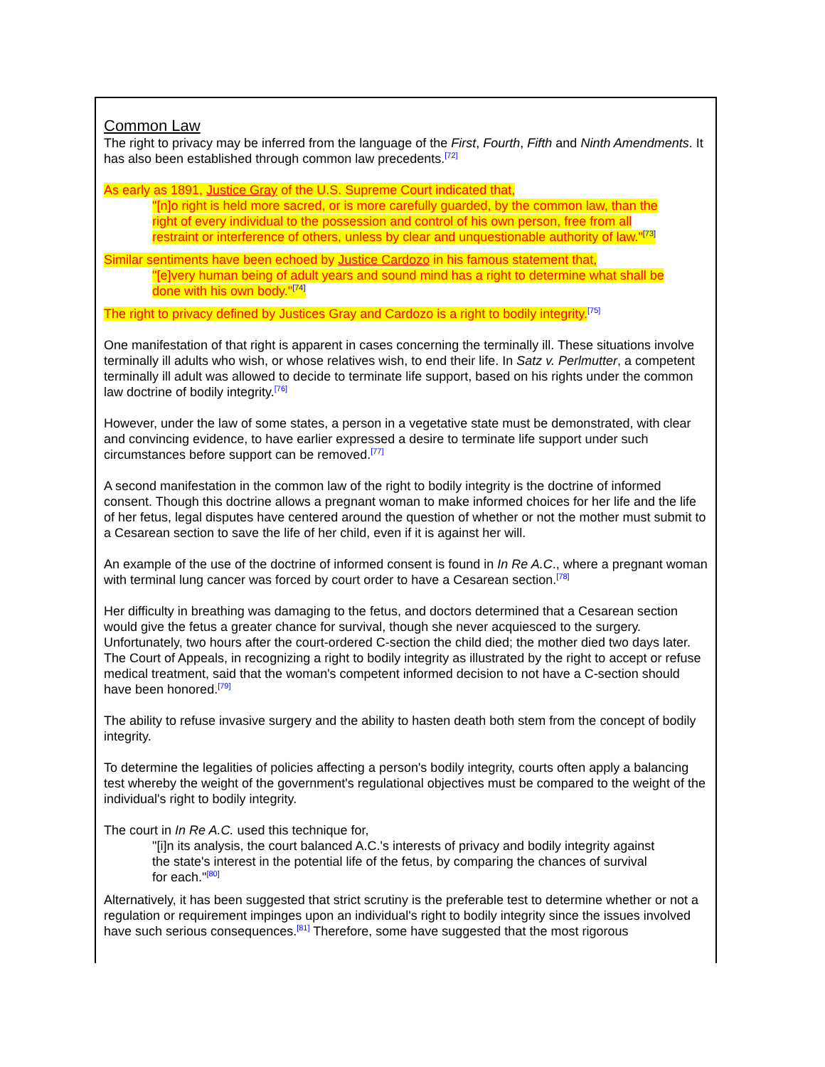Common Law
The right to privacy may be inferred from the language of the First, Fourth, Fifth and Ninth Amendments. It has also been established through common law precedents.<sup>[72]</sup>
As early as 1891, Justice Gray of the U.S. Supreme Court indicated that,
"[n]o right is held more sacred, or is more carefully guarded, by the common law, than the right of every individual to the possession and control of his own person, free from all restraint or interference of others, unless by clear and unquestionable authority of law."<sup>[73]</sup>
Similar sentiments have been echoed by Justice Cardozo in his famous statement that,
"[e]very human being of adult years and sound mind has a right to determine what shall be done with his own body."<sup>[74]</sup>
The right to privacy defined by Justices Gray and Cardozo is a right to bodily integrity.<sup>[75]</sup>
One manifestation of that right is apparent in cases concerning the terminally ill. These situations involve terminally ill adults who wish, or whose relatives wish, to end their life. In Satz v. Perlmutter, a competent terminally ill adult was allowed to decide to terminate life support, based on his rights under the common law doctrine of bodily integrity.<sup>[76]</sup>
However, under the law of some states, a person in a vegetative state must be demonstrated, with clear and convincing evidence, to have earlier expressed a desire to terminate life support under such circumstances before support can be removed.<sup>[77]</sup>
A second manifestation in the common law of the right to bodily integrity is the doctrine of informed consent. Though this doctrine allows a pregnant woman to make informed choices for her life and the life of her fetus, legal disputes have centered around the question of whether or not the mother must submit to a Cesarean section to save the life of her child, even if it is against her will.
An example of the use of the doctrine of informed consent is found in In Re A.C., where a pregnant woman with terminal lung cancer was forced by court order to have a Cesarean section.<sup>[78]</sup>
Her difficulty in breathing was damaging to the fetus, and doctors determined that a Cesarean section would give the fetus a greater chance for survival, though she never acquiesced to the surgery. Unfortunately, two hours after the court-ordered C-section the child died; the mother died two days later. The Court of Appeals, in recognizing a right to bodily integrity as illustrated by the right to accept or refuse medical treatment, said that the woman's competent informed decision to not have a C-section should have been honored.<sup>[79]</sup>
The ability to refuse invasive surgery and the ability to hasten death both stem from the concept of bodily integrity.
To determine the legalities of policies affecting a person's bodily integrity, courts often apply a balancing test whereby the weight of the government's regulational objectives must be compared to the weight of the individual's right to bodily integrity.
The court in In Re A.C. used this technique for,
"[i]n its analysis, the court balanced A.C.'s interests of privacy and bodily integrity against the state's interest in the potential life of the fetus, by comparing the chances of survival for each."<sup>[80]</sup>
Alternatively, it has been suggested that strict scrutiny is the preferable test to determine whether or not a regulation or requirement impinges upon an individual's right to bodily integrity since the issues involved have such serious consequences.<sup>[81]</sup> Therefore, some have suggested that the most rigorous